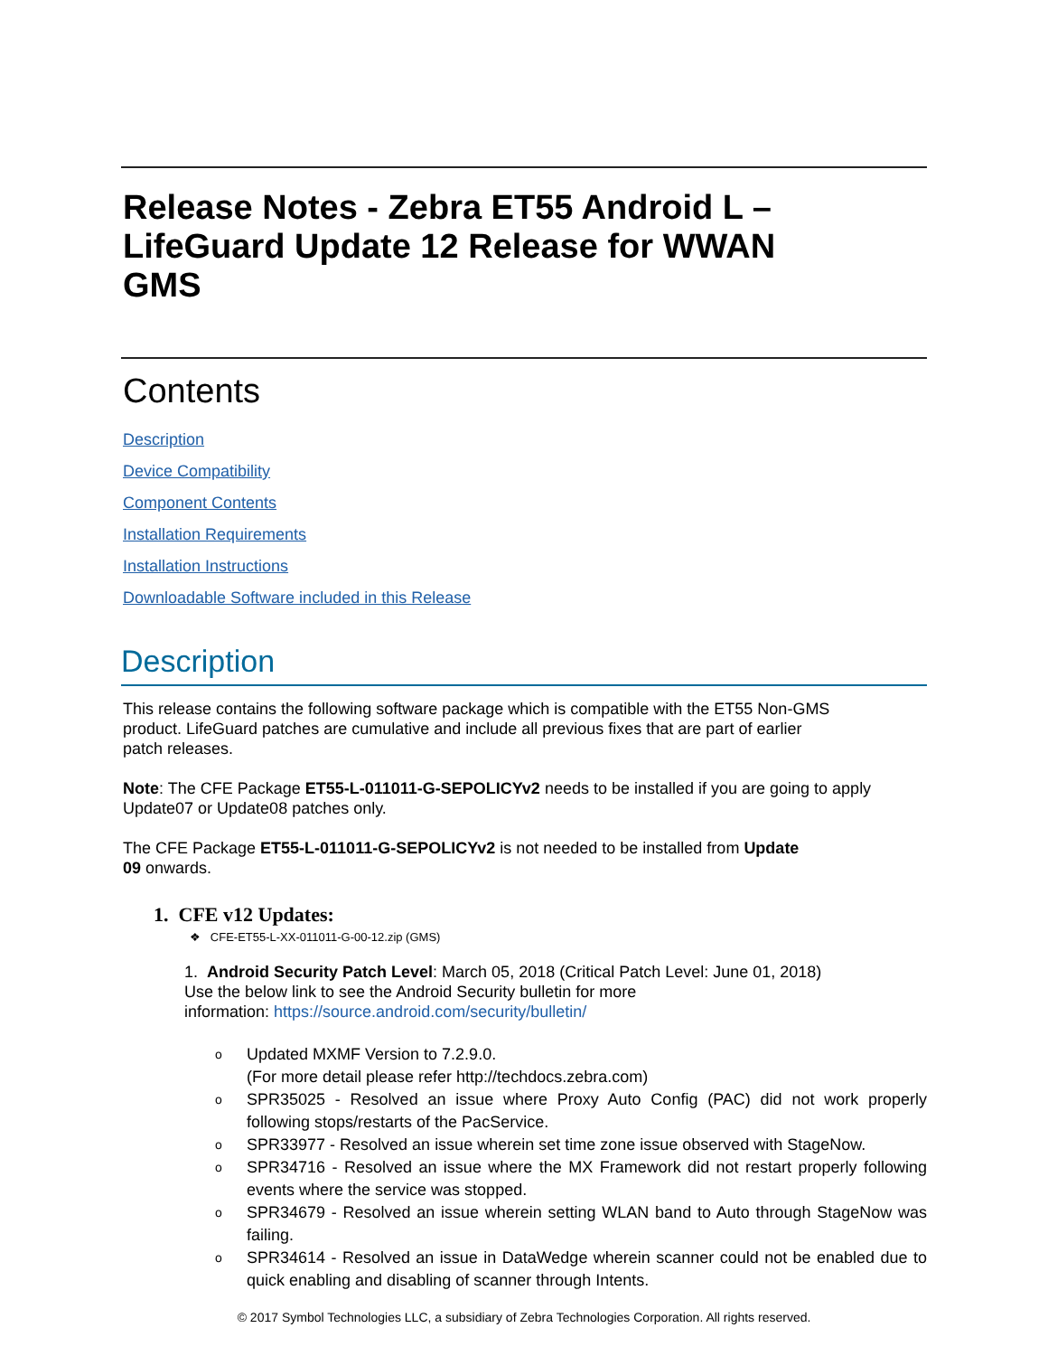Release Notes - Zebra ET55 Android L –
LifeGuard Update 12 Release for WWAN
GMS
Contents
Description
Device Compatibility
Component Contents
Installation Requirements
Installation Instructions
Downloadable Software included in this Release
Description
This release contains the following software package which is compatible with the ET55 Non-GMS
product. LifeGuard patches are cumulative and include all previous fixes that are part of earlier
patch releases.
Note: The CFE Package ET55-L-011011-G-SEPOLICYv2 needs to be installed if you are going to apply Update07 or Update08 patches only.
The CFE Package ET55-L-011011-G-SEPOLICYv2 is not needed to be installed from Update
09 onwards.
1. CFE v12 Updates:
❖ CFE-ET55-L-XX-011011-G-00-12.zip (GMS)
1. Android Security Patch Level: March 05, 2018 (Critical Patch Level: June 01, 2018)
Use the below link to see the Android Security bulletin for more
information: https://source.android.com/security/bulletin/
o Updated MXMF Version to 7.2.9.0.
(For more detail please refer http://techdocs.zebra.com)
o SPR35025 - Resolved an issue where Proxy Auto Config (PAC) did not work properly following stops/restarts of the PacService.
o SPR33977 - Resolved an issue wherein set time zone issue observed with StageNow.
o SPR34716 - Resolved an issue where the MX Framework did not restart properly following events where the service was stopped.
o SPR34679 - Resolved an issue wherein setting WLAN band to Auto through StageNow was failing.
o SPR34614 - Resolved an issue in DataWedge wherein scanner could not be enabled due to quick enabling and disabling of scanner through Intents.
© 2017 Symbol Technologies LLC, a subsidiary of Zebra Technologies Corporation. All rights reserved.